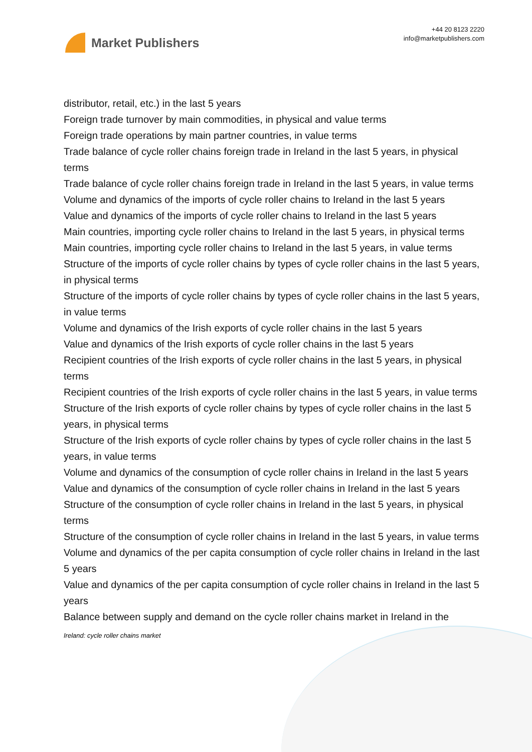Market Publishers
+44 20 8123 2220
info@marketpublishers.com
distributor, retail, etc.) in the last 5 years
Foreign trade turnover by main commodities, in physical and value terms
Foreign trade operations by main partner countries, in value terms
Trade balance of cycle roller chains foreign trade in Ireland in the last 5 years, in physical terms
Trade balance of cycle roller chains foreign trade in Ireland in the last 5 years, in value terms
Volume and dynamics of the imports of cycle roller chains to Ireland in the last 5 years
Value and dynamics of the imports of cycle roller chains to Ireland in the last 5 years
Main countries, importing cycle roller chains to Ireland in the last 5 years, in physical terms
Main countries, importing cycle roller chains to Ireland in the last 5 years, in value terms
Structure of the imports of cycle roller chains by types of cycle roller chains in the last 5 years, in physical terms
Structure of the imports of cycle roller chains by types of cycle roller chains in the last 5 years, in value terms
Volume and dynamics of the Irish exports of cycle roller chains in the last 5 years
Value and dynamics of the Irish exports of cycle roller chains in the last 5 years
Recipient countries of the Irish exports of cycle roller chains in the last 5 years, in physical terms
Recipient countries of the Irish exports of cycle roller chains in the last 5 years, in value terms
Structure of the Irish exports of cycle roller chains by types of cycle roller chains in the last 5 years, in physical terms
Structure of the Irish exports of cycle roller chains by types of cycle roller chains in the last 5 years, in value terms
Volume and dynamics of the consumption of cycle roller chains in Ireland in the last 5 years
Value and dynamics of the consumption of cycle roller chains in Ireland in the last 5 years
Structure of the consumption of cycle roller chains in Ireland in the last 5 years, in physical terms
Structure of the consumption of cycle roller chains in Ireland in the last 5 years, in value terms
Volume and dynamics of the per capita consumption of cycle roller chains in Ireland in the last 5 years
Value and dynamics of the per capita consumption of cycle roller chains in Ireland in the last 5 years
Balance between supply and demand on the cycle roller chains market in Ireland in the
Ireland: cycle roller chains market